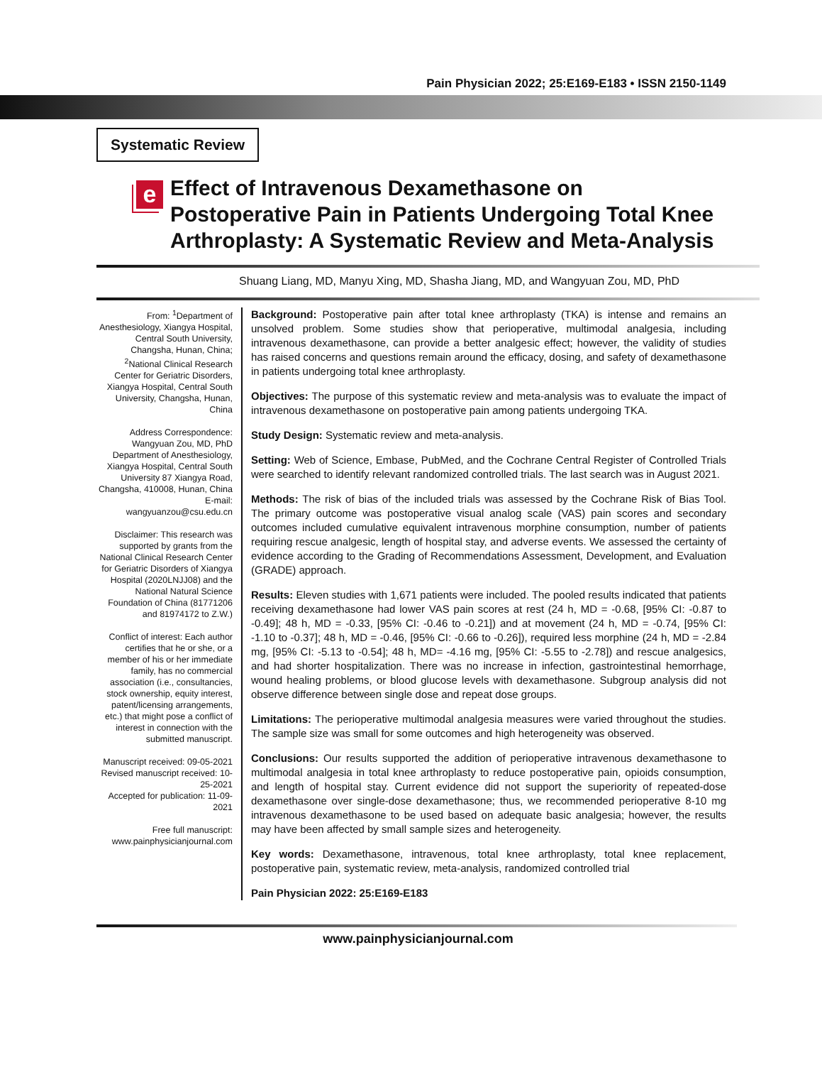Pain Physician 2022; 25:E169-E183 • ISSN 2150-1149
Systematic Review
e
Effect of Intravenous Dexamethasone on Postoperative Pain in Patients Undergoing Total Knee Arthroplasty: A Systematic Review and Meta-Analysis
Shuang Liang, MD, Manyu Xing, MD, Shasha Jiang, MD, and Wangyuan Zou, MD, PhD
From: <sup>1</sup>Department of Anesthesiology, Xiangya Hospital, Central South University, Changsha, Hunan, China; <sup>2</sup>National Clinical Research Center for Geriatric Disorders, Xiangya Hospital, Central South University, Changsha, Hunan, China
Address Correspondence: Wangyuan Zou, MD, PhD Department of Anesthesiology, Xiangya Hospital, Central South University 87 Xiangya Road, Changsha, 410008, Hunan, China
E-mail: wangyuanzou@csu.edu.cn
Disclaimer: This research was supported by grants from the National Clinical Research Center for Geriatric Disorders of Xiangya Hospital (2020LNJJ08) and the National Natural Science Foundation of China (81771206 and 81974172 to Z.W.)
Conflict of interest: Each author certifies that he or she, or a member of his or her immediate family, has no commercial association (i.e., consultancies, stock ownership, equity interest, patent/licensing arrangements, etc.) that might pose a conflict of interest in connection with the submitted manuscript.
Manuscript received: 09-05-2021
Revised manuscript received: 10-25-2021
Accepted for publication: 11-09-2021
Free full manuscript: www.painphysicianjournal.com
Background: Postoperative pain after total knee arthroplasty (TKA) is intense and remains an unsolved problem. Some studies show that perioperative, multimodal analgesia, including intravenous dexamethasone, can provide a better analgesic effect; however, the validity of studies has raised concerns and questions remain around the efficacy, dosing, and safety of dexamethasone in patients undergoing total knee arthroplasty.
Objectives: The purpose of this systematic review and meta-analysis was to evaluate the impact of intravenous dexamethasone on postoperative pain among patients undergoing TKA.
Study Design: Systematic review and meta-analysis.
Setting: Web of Science, Embase, PubMed, and the Cochrane Central Register of Controlled Trials were searched to identify relevant randomized controlled trials. The last search was in August 2021.
Methods: The risk of bias of the included trials was assessed by the Cochrane Risk of Bias Tool. The primary outcome was postoperative visual analog scale (VAS) pain scores and secondary outcomes included cumulative equivalent intravenous morphine consumption, number of patients requiring rescue analgesic, length of hospital stay, and adverse events. We assessed the certainty of evidence according to the Grading of Recommendations Assessment, Development, and Evaluation (GRADE) approach.
Results: Eleven studies with 1,671 patients were included. The pooled results indicated that patients receiving dexamethasone had lower VAS pain scores at rest (24 h, MD = -0.68, [95% CI: -0.87 to -0.49]; 48 h, MD = -0.33, [95% CI: -0.46 to -0.21]) and at movement (24 h, MD = -0.74, [95% CI: -1.10 to -0.37]; 48 h, MD = -0.46, [95% CI: -0.66 to -0.26]), required less morphine (24 h, MD = -2.84 mg, [95% CI: -5.13 to -0.54]; 48 h, MD= -4.16 mg, [95% CI: -5.55 to -2.78]) and rescue analgesics, and had shorter hospitalization. There was no increase in infection, gastrointestinal hemorrhage, wound healing problems, or blood glucose levels with dexamethasone. Subgroup analysis did not observe difference between single dose and repeat dose groups.
Limitations: The perioperative multimodal analgesia measures were varied throughout the studies. The sample size was small for some outcomes and high heterogeneity was observed.
Conclusions: Our results supported the addition of perioperative intravenous dexamethasone to multimodal analgesia in total knee arthroplasty to reduce postoperative pain, opioids consumption, and length of hospital stay. Current evidence did not support the superiority of repeated-dose dexamethasone over single-dose dexamethasone; thus, we recommended perioperative 8-10 mg intravenous dexamethasone to be used based on adequate basic analgesia; however, the results may have been affected by small sample sizes and heterogeneity.
Key words: Dexamethasone, intravenous, total knee arthroplasty, total knee replacement, postoperative pain, systematic review, meta-analysis, randomized controlled trial
Pain Physician 2022: 25:E169-E183
www.painphysicianjournal.com